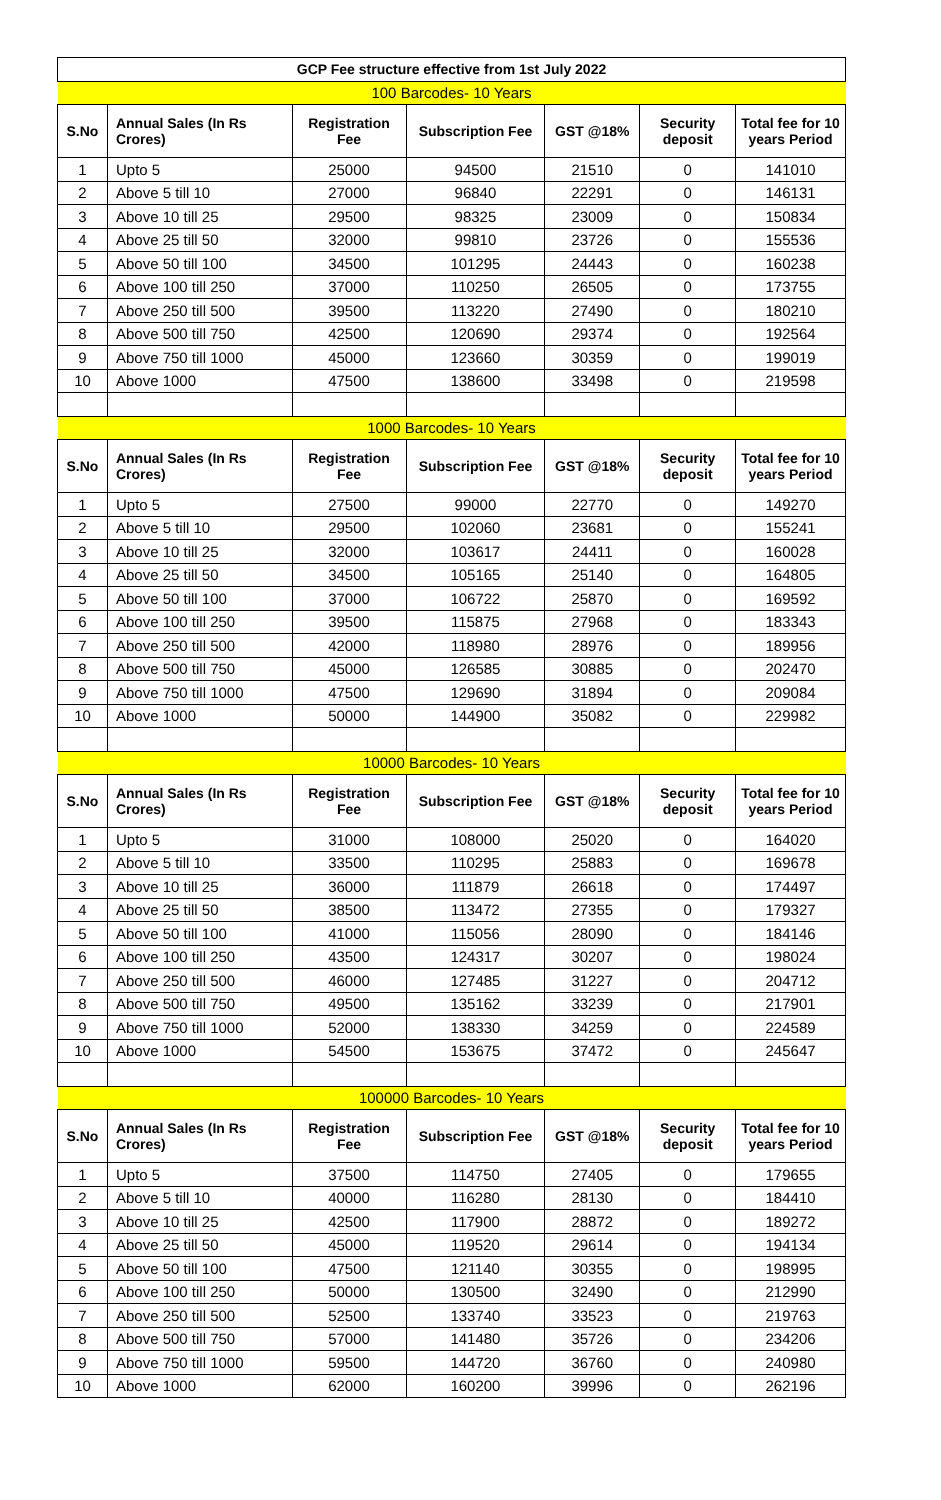| GCP Fee structure effective from 1st July 2022 | | | | | | |
| --- | --- | --- | --- | --- | --- | --- |
| 100 Barcodes- 10 Years | | | | | | |
| S.No | Annual Sales (In Rs Crores) | Registration Fee | Subscription Fee | GST @18% | Security deposit | Total fee for 10 years Period |
| 1 | Upto 5 | 25000 | 94500 | 21510 | 0 | 141010 |
| 2 | Above 5 till 10 | 27000 | 96840 | 22291 | 0 | 146131 |
| 3 | Above 10 till 25 | 29500 | 98325 | 23009 | 0 | 150834 |
| 4 | Above 25 till 50 | 32000 | 99810 | 23726 | 0 | 155536 |
| 5 | Above 50 till 100 | 34500 | 101295 | 24443 | 0 | 160238 |
| 6 | Above 100 till 250 | 37000 | 110250 | 26505 | 0 | 173755 |
| 7 | Above 250 till 500 | 39500 | 113220 | 27490 | 0 | 180210 |
| 8 | Above 500 till 750 | 42500 | 120690 | 29374 | 0 | 192564 |
| 9 | Above 750 till 1000 | 45000 | 123660 | 30359 | 0 | 199019 |
| 10 | Above 1000 | 47500 | 138600 | 33498 | 0 | 219598 |
| 1000 Barcodes- 10 Years | | | | | | |
| S.No | Annual Sales (In Rs Crores) | Registration Fee | Subscription Fee | GST @18% | Security deposit | Total fee for 10 years Period |
| 1 | Upto 5 | 27500 | 99000 | 22770 | 0 | 149270 |
| 2 | Above 5 till 10 | 29500 | 102060 | 23681 | 0 | 155241 |
| 3 | Above 10 till 25 | 32000 | 103617 | 24411 | 0 | 160028 |
| 4 | Above 25 till 50 | 34500 | 105165 | 25140 | 0 | 164805 |
| 5 | Above 50 till 100 | 37000 | 106722 | 25870 | 0 | 169592 |
| 6 | Above 100 till 250 | 39500 | 115875 | 27968 | 0 | 183343 |
| 7 | Above 250 till 500 | 42000 | 118980 | 28976 | 0 | 189956 |
| 8 | Above 500 till 750 | 45000 | 126585 | 30885 | 0 | 202470 |
| 9 | Above 750 till 1000 | 47500 | 129690 | 31894 | 0 | 209084 |
| 10 | Above 1000 | 50000 | 144900 | 35082 | 0 | 229982 |
| 10000 Barcodes- 10 Years | | | | | | |
| S.No | Annual Sales (In Rs Crores) | Registration Fee | Subscription Fee | GST @18% | Security deposit | Total fee for 10 years Period |
| 1 | Upto 5 | 31000 | 108000 | 25020 | 0 | 164020 |
| 2 | Above 5 till 10 | 33500 | 110295 | 25883 | 0 | 169678 |
| 3 | Above 10 till 25 | 36000 | 111879 | 26618 | 0 | 174497 |
| 4 | Above 25 till 50 | 38500 | 113472 | 27355 | 0 | 179327 |
| 5 | Above 50 till 100 | 41000 | 115056 | 28090 | 0 | 184146 |
| 6 | Above 100 till 250 | 43500 | 124317 | 30207 | 0 | 198024 |
| 7 | Above 250 till 500 | 46000 | 127485 | 31227 | 0 | 204712 |
| 8 | Above 500 till 750 | 49500 | 135162 | 33239 | 0 | 217901 |
| 9 | Above 750 till 1000 | 52000 | 138330 | 34259 | 0 | 224589 |
| 10 | Above 1000 | 54500 | 153675 | 37472 | 0 | 245647 |
| 100000 Barcodes- 10 Years | | | | | | |
| S.No | Annual Sales (In Rs Crores) | Registration Fee | Subscription Fee | GST @18% | Security deposit | Total fee for 10 years Period |
| 1 | Upto 5 | 37500 | 114750 | 27405 | 0 | 179655 |
| 2 | Above 5 till 10 | 40000 | 116280 | 28130 | 0 | 184410 |
| 3 | Above 10 till 25 | 42500 | 117900 | 28872 | 0 | 189272 |
| 4 | Above 25 till 50 | 45000 | 119520 | 29614 | 0 | 194134 |
| 5 | Above 50 till 100 | 47500 | 121140 | 30355 | 0 | 198995 |
| 6 | Above 100 till 250 | 50000 | 130500 | 32490 | 0 | 212990 |
| 7 | Above 250 till 500 | 52500 | 133740 | 33523 | 0 | 219763 |
| 8 | Above 500 till 750 | 57000 | 141480 | 35726 | 0 | 234206 |
| 9 | Above 750 till 1000 | 59500 | 144720 | 36760 | 0 | 240980 |
| 10 | Above 1000 | 62000 | 160200 | 39996 | 0 | 262196 |